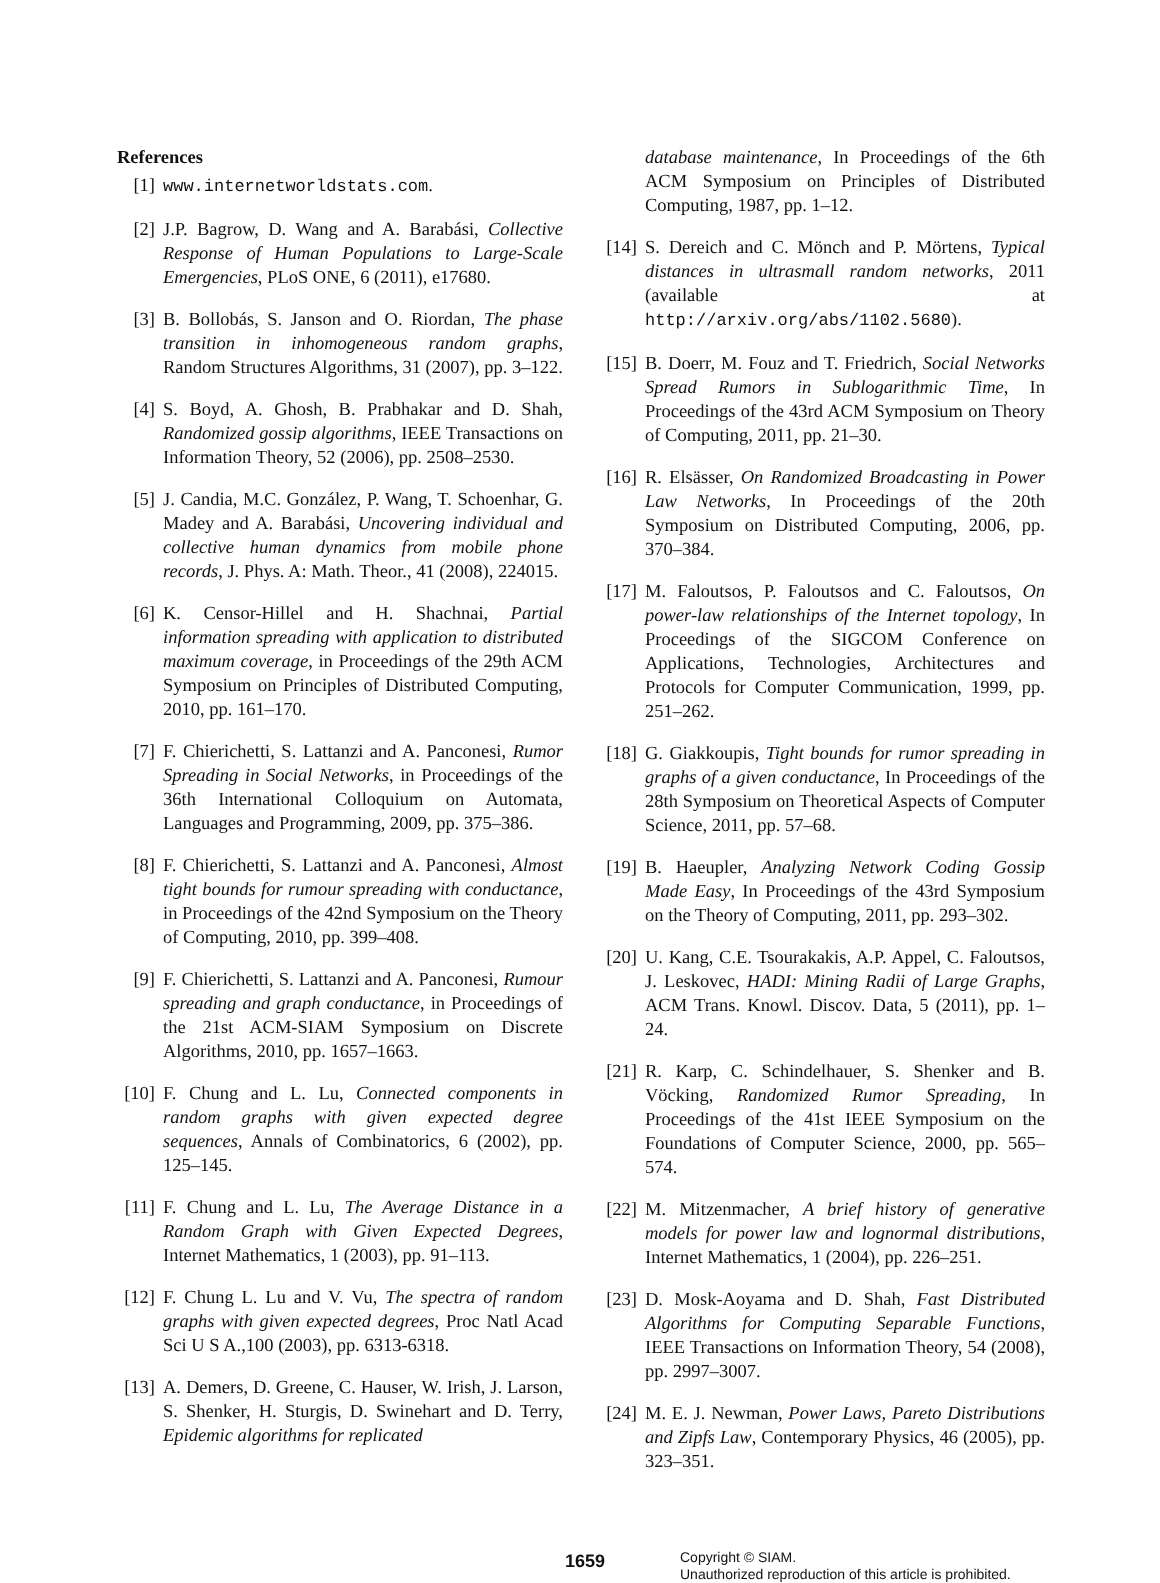References
[1] www.internetworldstats.com.
[2] J.P. Bagrow, D. Wang and A. Barabási, Collective Response of Human Populations to Large-Scale Emergencies, PLoS ONE, 6 (2011), e17680.
[3] B. Bollobás, S. Janson and O. Riordan, The phase transition in inhomogeneous random graphs, Random Structures Algorithms, 31 (2007), pp. 3–122.
[4] S. Boyd, A. Ghosh, B. Prabhakar and D. Shah, Randomized gossip algorithms, IEEE Transactions on Information Theory, 52 (2006), pp. 2508–2530.
[5] J. Candia, M.C. González, P. Wang, T. Schoenhar, G. Madey and A. Barabási, Uncovering individual and collective human dynamics from mobile phone records, J. Phys. A: Math. Theor., 41 (2008), 224015.
[6] K. Censor-Hillel and H. Shachnai, Partial information spreading with application to distributed maximum coverage, in Proceedings of the 29th ACM Symposium on Principles of Distributed Computing, 2010, pp. 161–170.
[7] F. Chierichetti, S. Lattanzi and A. Panconesi, Rumor Spreading in Social Networks, in Proceedings of the 36th International Colloquium on Automata, Languages and Programming, 2009, pp. 375–386.
[8] F. Chierichetti, S. Lattanzi and A. Panconesi, Almost tight bounds for rumour spreading with conductance, in Proceedings of the 42nd Symposium on the Theory of Computing, 2010, pp. 399–408.
[9] F. Chierichetti, S. Lattanzi and A. Panconesi, Rumour spreading and graph conductance, in Proceedings of the 21st ACM-SIAM Symposium on Discrete Algorithms, 2010, pp. 1657–1663.
[10] F. Chung and L. Lu, Connected components in random graphs with given expected degree sequences, Annals of Combinatorics, 6 (2002), pp. 125–145.
[11] F. Chung and L. Lu, The Average Distance in a Random Graph with Given Expected Degrees, Internet Mathematics, 1 (2003), pp. 91–113.
[12] F. Chung L. Lu and V. Vu, The spectra of random graphs with given expected degrees, Proc Natl Acad Sci U S A.,100 (2003), pp. 6313-6318.
[13] A. Demers, D. Greene, C. Hauser, W. Irish, J. Larson, S. Shenker, H. Sturgis, D. Swinehart and D. Terry, Epidemic algorithms for replicated
database maintenance, In Proceedings of the 6th ACM Symposium on Principles of Distributed Computing, 1987, pp. 1–12.
[14] S. Dereich and C. Mönch and P. Mörtens, Typical distances in ultrasmall random networks, 2011 (available at http://arxiv.org/abs/1102.5680).
[15] B. Doerr, M. Fouz and T. Friedrich, Social Networks Spread Rumors in Sublogarithmic Time, In Proceedings of the 43rd ACM Symposium on Theory of Computing, 2011, pp. 21–30.
[16] R. Elsässer, On Randomized Broadcasting in Power Law Networks, In Proceedings of the 20th Symposium on Distributed Computing, 2006, pp. 370–384.
[17] M. Faloutsos, P. Faloutsos and C. Faloutsos, On power-law relationships of the Internet topology, In Proceedings of the SIGCOM Conference on Applications, Technologies, Architectures and Protocols for Computer Communication, 1999, pp. 251–262.
[18] G. Giakkoupis, Tight bounds for rumor spreading in graphs of a given conductance, In Proceedings of the 28th Symposium on Theoretical Aspects of Computer Science, 2011, pp. 57–68.
[19] B. Haeupler, Analyzing Network Coding Gossip Made Easy, In Proceedings of the 43rd Symposium on the Theory of Computing, 2011, pp. 293–302.
[20] U. Kang, C.E. Tsourakakis, A.P. Appel, C. Faloutsos, J. Leskovec, HADI: Mining Radii of Large Graphs, ACM Trans. Knowl. Discov. Data, 5 (2011), pp. 1–24.
[21] R. Karp, C. Schindelhauer, S. Shenker and B. Vöcking, Randomized Rumor Spreading, In Proceedings of the 41st IEEE Symposium on the Foundations of Computer Science, 2000, pp. 565–574.
[22] M. Mitzenmacher, A brief history of generative models for power law and lognormal distributions, Internet Mathematics, 1 (2004), pp. 226–251.
[23] D. Mosk-Aoyama and D. Shah, Fast Distributed Algorithms for Computing Separable Functions, IEEE Transactions on Information Theory, 54 (2008), pp. 2997–3007.
[24] M. E. J. Newman, Power Laws, Pareto Distributions and Zipfs Law, Contemporary Physics, 46 (2005), pp. 323–351.
1659 Copyright © SIAM.
Unauthorized reproduction of this article is prohibited.